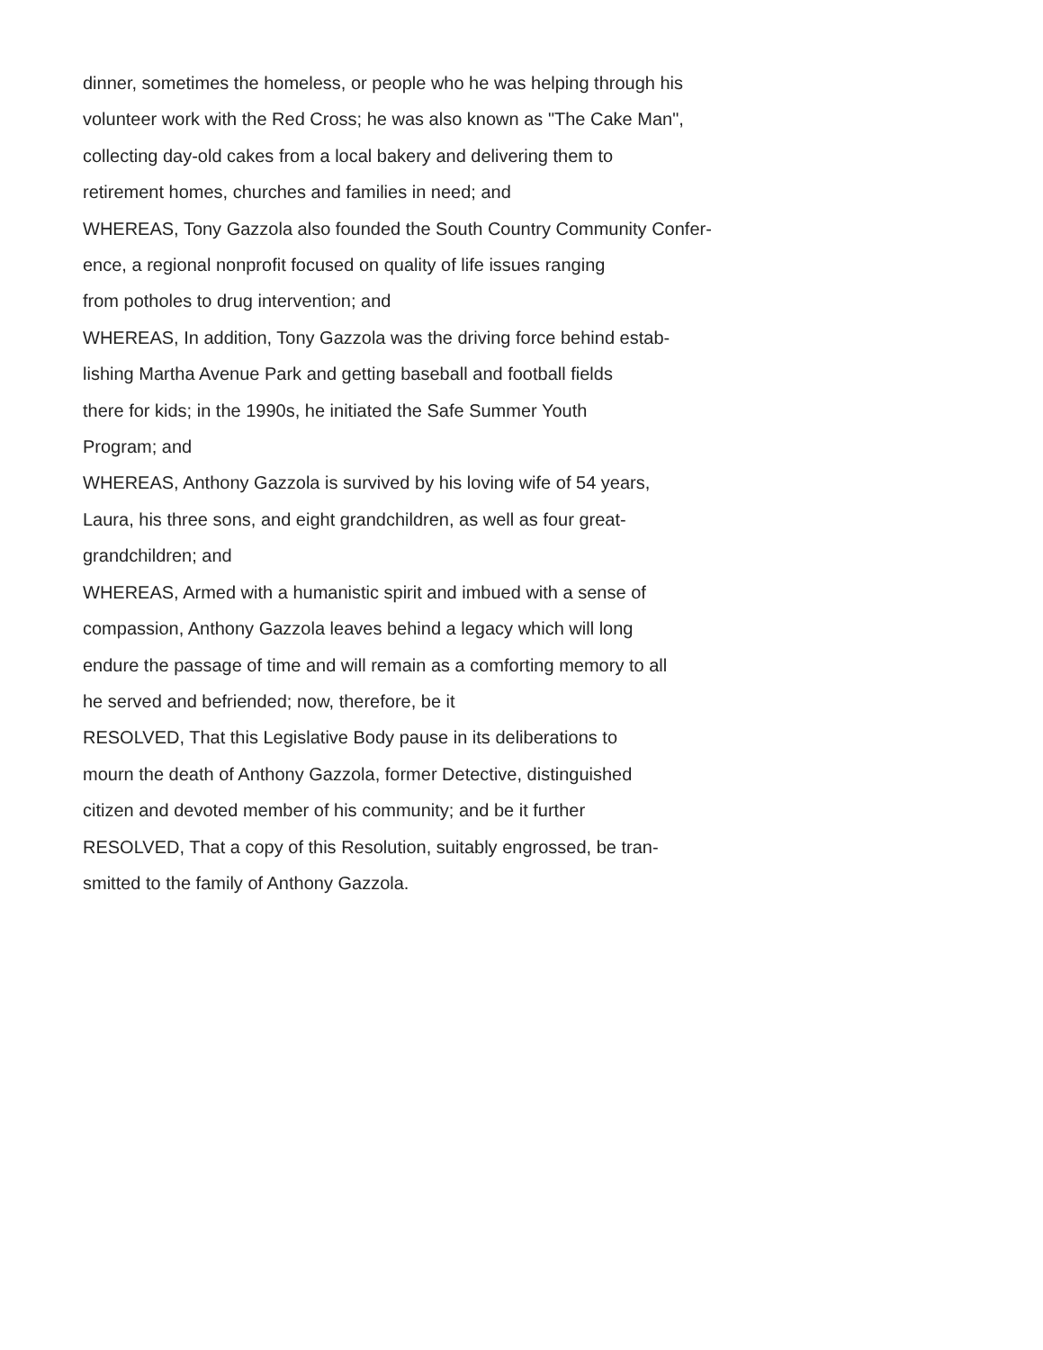dinner, sometimes the homeless, or people who he was helping through his
volunteer work with the Red Cross; he was also known as "The Cake Man",
collecting day-old cakes from a local bakery and delivering them to
retirement homes, churches and families in need; and
WHEREAS, Tony Gazzola also founded the South Country Community Confer-
ence, a regional nonprofit focused on quality of life issues ranging
from potholes to drug intervention; and
WHEREAS, In addition, Tony Gazzola was the driving force behind estab-
lishing Martha Avenue Park and getting baseball and football fields
there for kids; in the 1990s, he initiated the Safe Summer Youth
Program; and
WHEREAS, Anthony Gazzola is survived by his loving wife of 54 years,
Laura, his three sons, and eight grandchildren, as well as four great-
grandchildren; and
WHEREAS, Armed with a humanistic spirit and imbued with a sense of
compassion, Anthony Gazzola leaves behind a legacy which will long
endure the passage of time and will remain as a comforting memory to all
he served and befriended; now, therefore, be it
RESOLVED, That this Legislative Body pause in its deliberations to
mourn the death of Anthony Gazzola, former Detective, distinguished
citizen and devoted member of his community; and be it further
RESOLVED, That a copy of this Resolution, suitably engrossed, be tran-
smitted to the family of Anthony Gazzola.